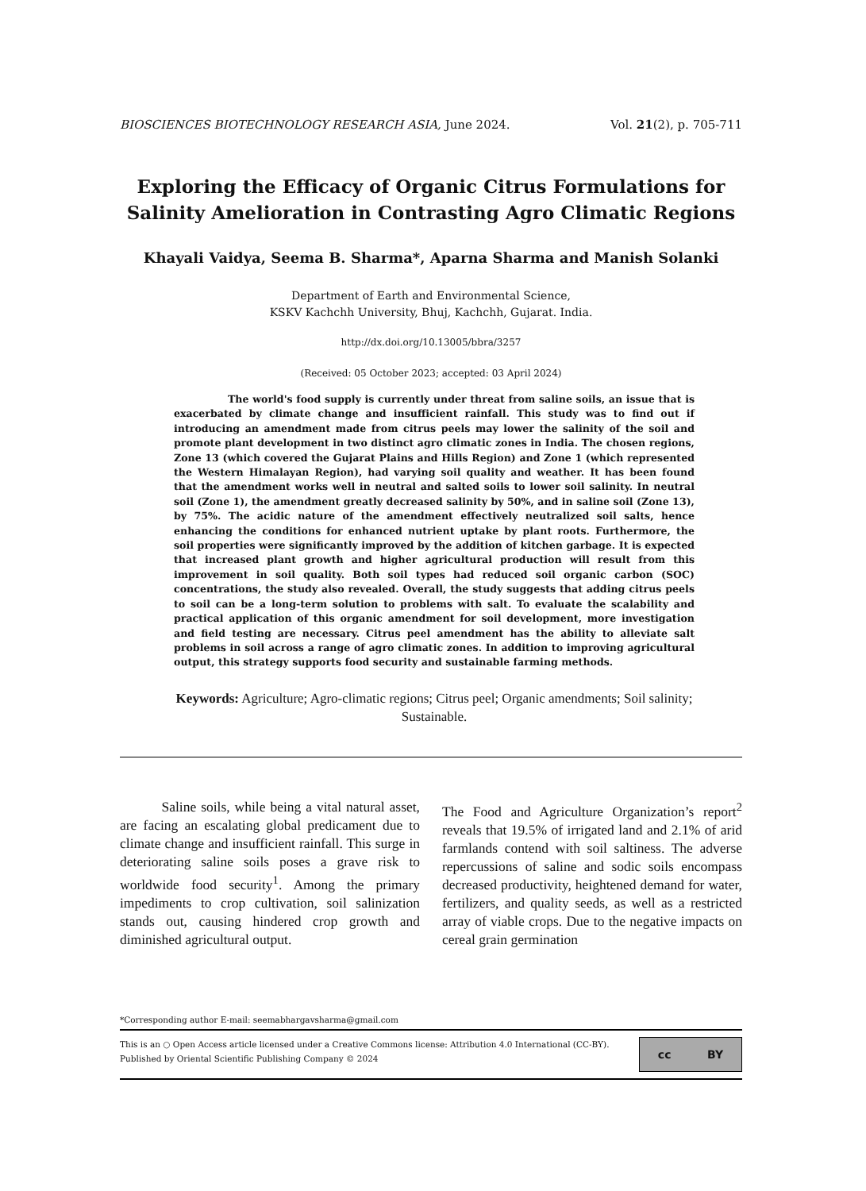BIOSCIENCES BIOTECHNOLOGY RESEARCH ASIA, June 2024. Vol. 21(2), p. 705-711
Exploring the Efficacy of Organic Citrus Formulations for Salinity Amelioration in Contrasting Agro Climatic Regions
Khayali Vaidya, Seema B. Sharma*, Aparna Sharma and Manish Solanki
Department of Earth and Environmental Science,
KSKV Kachchh University, Bhuj, Kachchh, Gujarat. India.
http://dx.doi.org/10.13005/bbra/3257
(Received: 05 October 2023; accepted: 03 April 2024)
The world's food supply is currently under threat from saline soils, an issue that is exacerbated by climate change and insufficient rainfall. This study was to find out if introducing an amendment made from citrus peels may lower the salinity of the soil and promote plant development in two distinct agro climatic zones in India. The chosen regions, Zone 13 (which covered the Gujarat Plains and Hills Region) and Zone 1 (which represented the Western Himalayan Region), had varying soil quality and weather. It has been found that the amendment works well in neutral and salted soils to lower soil salinity. In neutral soil (Zone 1), the amendment greatly decreased salinity by 50%, and in saline soil (Zone 13), by 75%. The acidic nature of the amendment effectively neutralized soil salts, hence enhancing the conditions for enhanced nutrient uptake by plant roots. Furthermore, the soil properties were significantly improved by the addition of kitchen garbage. It is expected that increased plant growth and higher agricultural production will result from this improvement in soil quality. Both soil types had reduced soil organic carbon (SOC) concentrations, the study also revealed. Overall, the study suggests that adding citrus peels to soil can be a long-term solution to problems with salt. To evaluate the scalability and practical application of this organic amendment for soil development, more investigation and field testing are necessary. Citrus peel amendment has the ability to alleviate salt problems in soil across a range of agro climatic zones. In addition to improving agricultural output, this strategy supports food security and sustainable farming methods.
Keywords: Agriculture; Agro-climatic regions; Citrus peel; Organic amendments; Soil salinity; Sustainable.
   Saline soils, while being a vital natural asset, are facing an escalating global predicament due to climate change and insufficient rainfall. This surge in deteriorating saline soils poses a grave risk to worldwide food security<sup>1</sup>. Among the primary impediments to crop cultivation, soil salinization stands out, causing hindered crop growth and diminished agricultural output.
The Food and Agriculture Organization’s report<sup>2</sup> reveals that 19.5% of irrigated land and 2.1% of arid farmlands contend with soil saltiness. The adverse repercussions of saline and sodic soils encompass decreased productivity, heightened demand for water, fertilizers, and quality seeds, as well as a restricted array of viable crops. Due to the negative impacts on cereal grain germination
*Corresponding author E-mail: seemabhargavsharma@gmail.com
This is an ○ Open Access article licensed under a Creative Commons license: Attribution 4.0 International (CC-BY).
Published by Oriental Scientific Publishing Company © 2024
cc BY